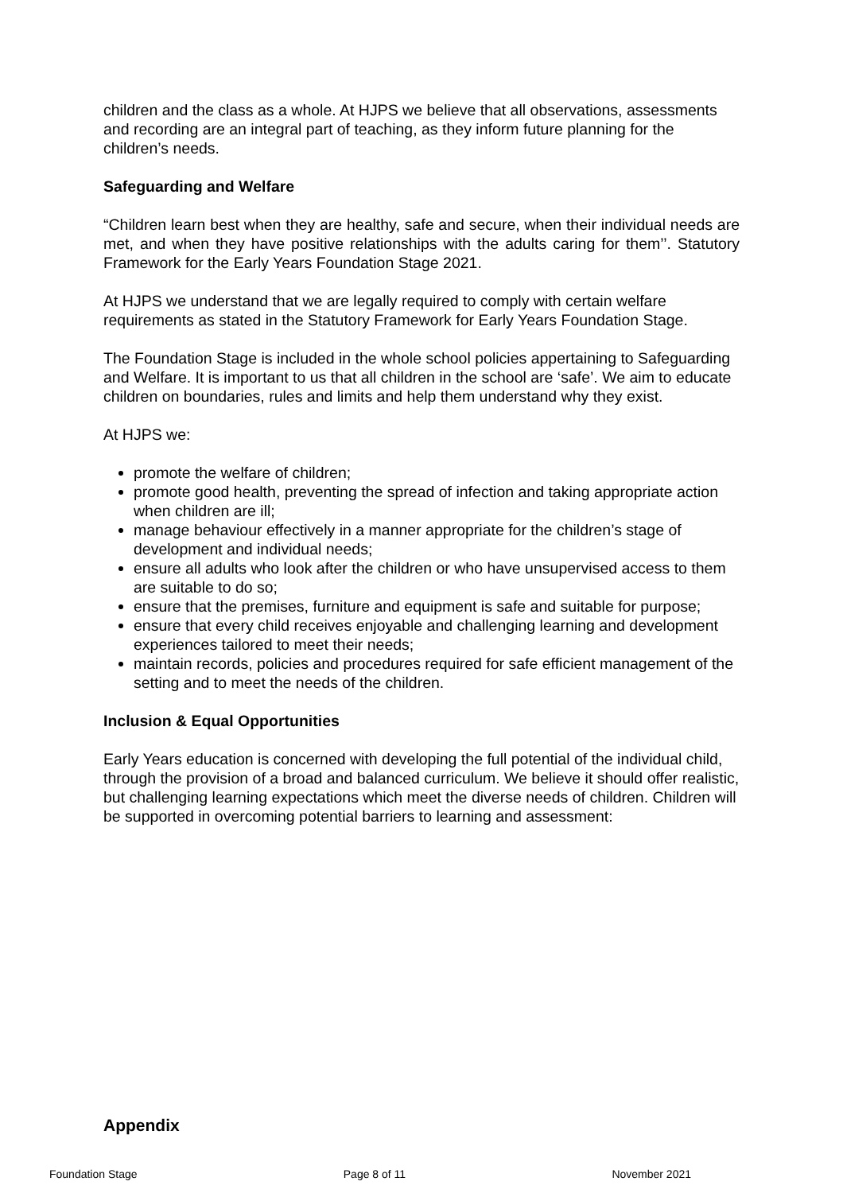children and the class as a whole. At HJPS we believe that all observations, assessments and recording are an integral part of teaching, as they inform future planning for the children’s needs.
Safeguarding and Welfare
“Children learn best when they are healthy, safe and secure, when their individual needs are met, and when they have positive relationships with the adults caring for them’’. Statutory Framework for the Early Years Foundation Stage 2021.
At HJPS we understand that we are legally required to comply with certain welfare requirements as stated in the Statutory Framework for Early Years Foundation Stage.
The Foundation Stage is included in the whole school policies appertaining to Safeguarding and Welfare. It is important to us that all children in the school are ‘safe’. We aim to educate children on boundaries, rules and limits and help them understand why they exist.
At HJPS we:
promote the welfare of children;
promote good health, preventing the spread of infection and taking appropriate action when children are ill;
manage behaviour effectively in a manner appropriate for the children’s stage of development and individual needs;
ensure all adults who look after the children or who have unsupervised access to them are suitable to do so;
ensure that the premises, furniture and equipment is safe and suitable for purpose;
ensure that every child receives enjoyable and challenging learning and development experiences tailored to meet their needs;
maintain records, policies and procedures required for safe efficient management of the setting and to meet the needs of the children.
Inclusion & Equal Opportunities
Early Years education is concerned with developing the full potential of the individual child, through the provision of a broad and balanced curriculum. We believe it should offer realistic, but challenging learning expectations which meet the diverse needs of children. Children will be supported in overcoming potential barriers to learning and assessment:
Appendix
Foundation Stage Page 8 of 11 November 2021